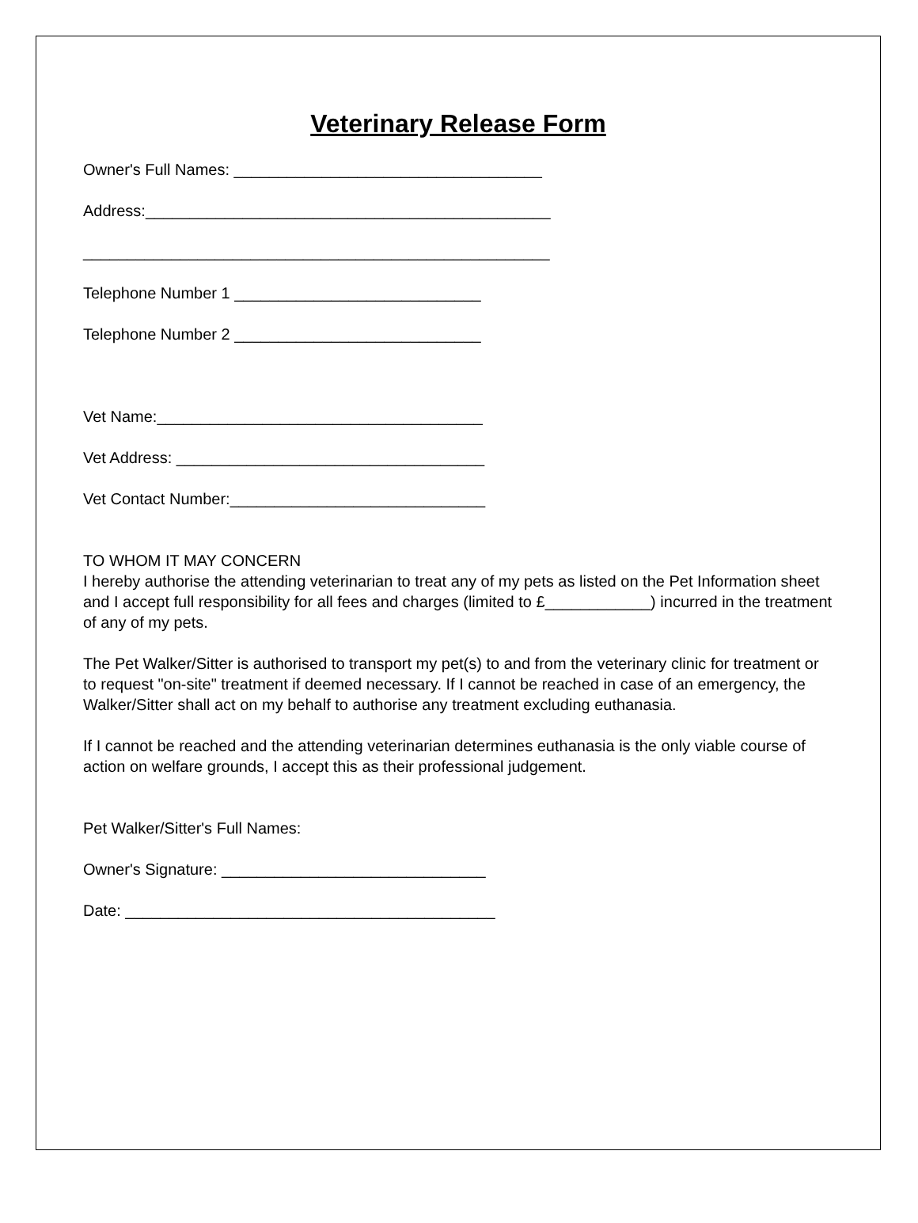Veterinary Release Form
Owner's Full Names: ___________________________________
Address:______________________________________________
_____________________________________________________
Telephone Number 1 ____________________________
Telephone Number 2 ____________________________
Vet Name:_____________________________________
Vet Address: ___________________________________
Vet Contact Number:_____________________________
TO WHOM IT MAY CONCERN
I hereby authorise the attending veterinarian to treat any of my pets as listed on the Pet Information sheet and I accept full responsibility for all fees and charges (limited to £____________) incurred in the treatment of any of my pets.
The Pet Walker/Sitter is authorised to transport my pet(s) to and from the veterinary clinic for treatment or to request "on-site" treatment if deemed necessary. If I cannot be reached in case of an emergency, the Walker/Sitter shall act on my behalf to authorise any treatment excluding euthanasia.
If I cannot be reached and the attending veterinarian determines euthanasia is the only viable course of action on welfare grounds, I accept this as their professional judgement.
Pet Walker/Sitter's Full Names:
Owner's Signature: ______________________________
Date: __________________________________________